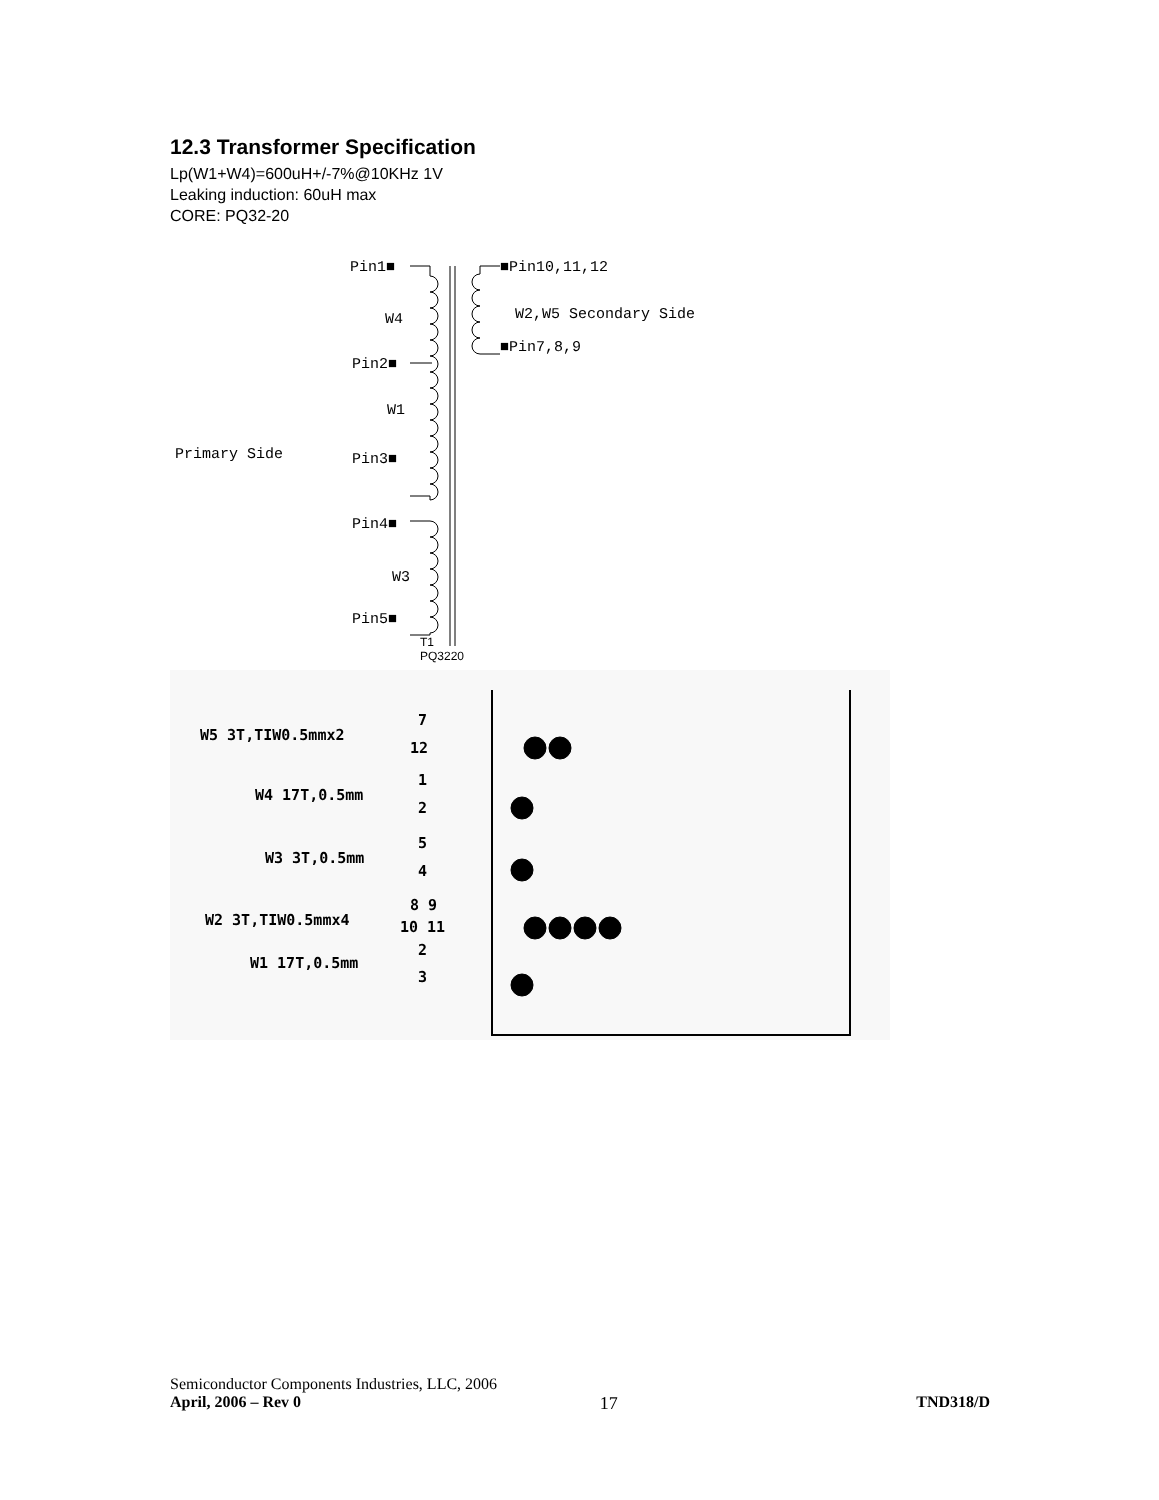12.3 Transformer Specification
Lp(W1+W4)=600uH+/-7%@10KHz 1V
Leaking induction: 60uH max
CORE: PQ32-20
Pin1■
■Pin10,11,12
W4
W2,W5 Secondary Side
■Pin7,8,9
Pin2■
W1
Primary Side
Pin3■
Pin4■
W3
Pin5■
T1
PQ3220
W5 3T,TIW0.5mmx2
7
12
W4 17T,0.5mm
1
2
W3 3T,0.5mm
5
4
W2 3T,TIW0.5mmx4
8 9
10 11
W1 17T,0.5mm
2
3
Semiconductor Components Industries, LLC, 2006
April, 2006 – Rev 0 17 TND318/D